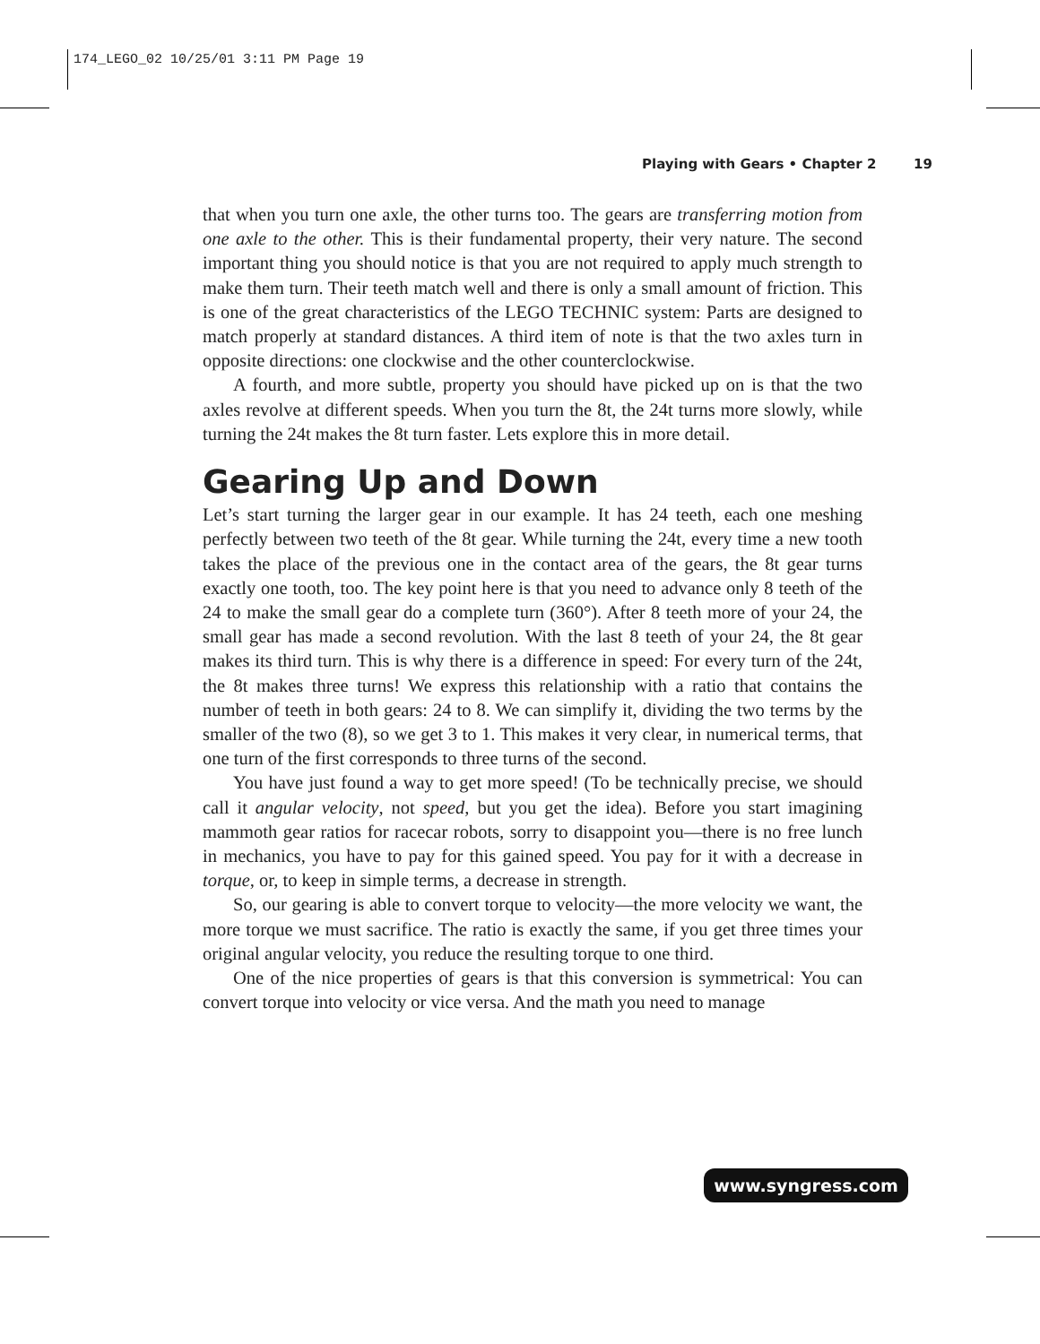174_LEGO_02 10/25/01 3:11 PM Page 19
Playing with Gears • Chapter 2 19
that when you turn one axle, the other turns too. The gears are transferring motion from one axle to the other. This is their fundamental property, their very nature. The second important thing you should notice is that you are not required to apply much strength to make them turn. Their teeth match well and there is only a small amount of friction. This is one of the great characteristics of the LEGO TECHNIC system: Parts are designed to match properly at standard distances. A third item of note is that the two axles turn in opposite directions: one clockwise and the other counterclockwise.
A fourth, and more subtle, property you should have picked up on is that the two axles revolve at different speeds. When you turn the 8t, the 24t turns more slowly, while turning the 24t makes the 8t turn faster. Lets explore this in more detail.
Gearing Up and Down
Let’s start turning the larger gear in our example. It has 24 teeth, each one meshing perfectly between two teeth of the 8t gear. While turning the 24t, every time a new tooth takes the place of the previous one in the contact area of the gears, the 8t gear turns exactly one tooth, too. The key point here is that you need to advance only 8 teeth of the 24 to make the small gear do a complete turn (360°). After 8 teeth more of your 24, the small gear has made a second revolution. With the last 8 teeth of your 24, the 8t gear makes its third turn. This is why there is a difference in speed: For every turn of the 24t, the 8t makes three turns! We express this relationship with a ratio that contains the number of teeth in both gears: 24 to 8. We can simplify it, dividing the two terms by the smaller of the two (8), so we get 3 to 1. This makes it very clear, in numerical terms, that one turn of the first corresponds to three turns of the second.
You have just found a way to get more speed! (To be technically precise, we should call it angular velocity, not speed, but you get the idea). Before you start imagining mammoth gear ratios for racecar robots, sorry to disappoint you—there is no free lunch in mechanics, you have to pay for this gained speed. You pay for it with a decrease in torque, or, to keep in simple terms, a decrease in strength.
So, our gearing is able to convert torque to velocity—the more velocity we want, the more torque we must sacrifice. The ratio is exactly the same, if you get three times your original angular velocity, you reduce the resulting torque to one third.
One of the nice properties of gears is that this conversion is symmetrical: You can convert torque into velocity or vice versa. And the math you need to manage
www.syngress.com